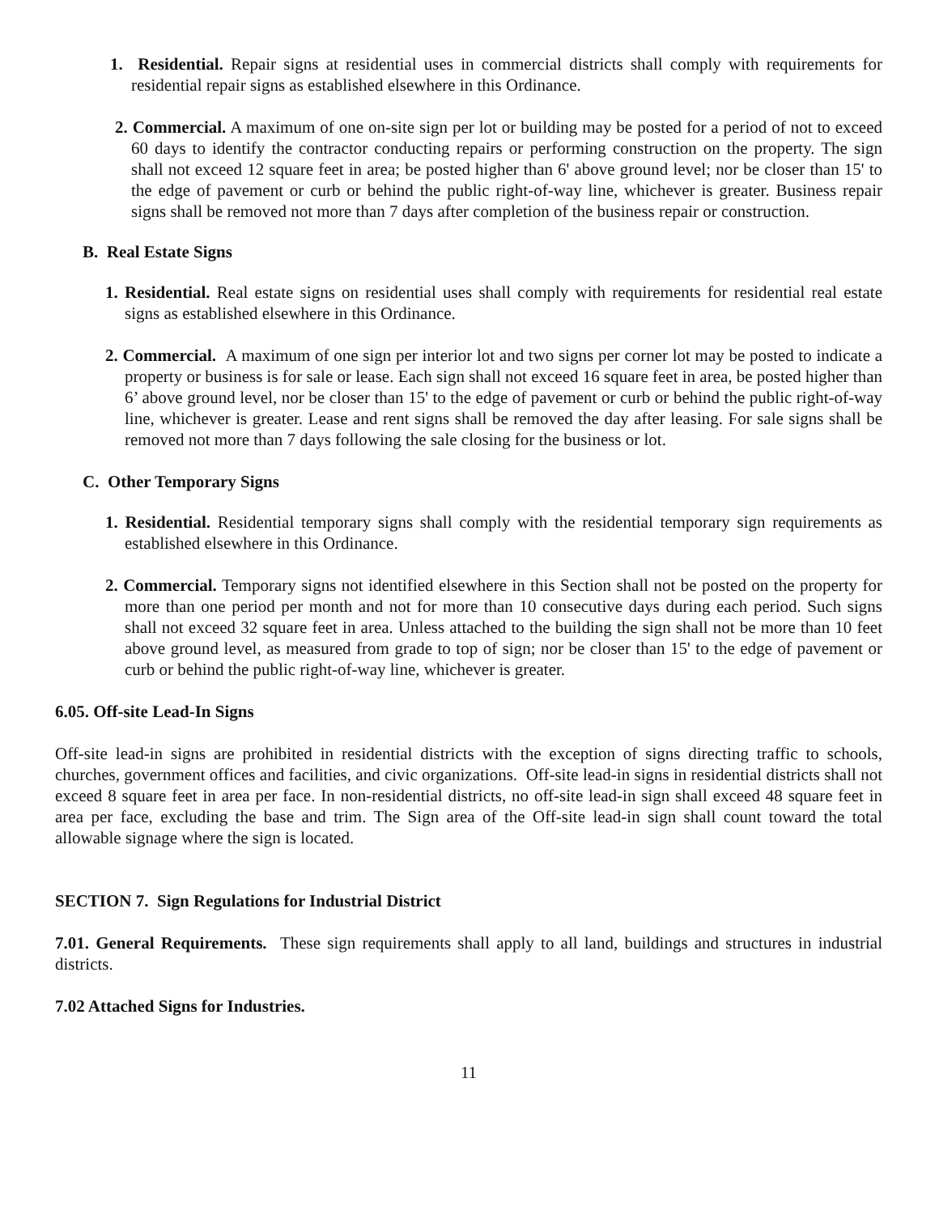1. Residential. Repair signs at residential uses in commercial districts shall comply with requirements for residential repair signs as established elsewhere in this Ordinance.
2. Commercial. A maximum of one on-site sign per lot or building may be posted for a period of not to exceed 60 days to identify the contractor conducting repairs or performing construction on the property. The sign shall not exceed 12 square feet in area; be posted higher than 6' above ground level; nor be closer than 15' to the edge of pavement or curb or behind the public right-of-way line, whichever is greater. Business repair signs shall be removed not more than 7 days after completion of the business repair or construction.
B. Real Estate Signs
1. Residential. Real estate signs on residential uses shall comply with requirements for residential real estate signs as established elsewhere in this Ordinance.
2. Commercial. A maximum of one sign per interior lot and two signs per corner lot may be posted to indicate a property or business is for sale or lease. Each sign shall not exceed 16 square feet in area, be posted higher than 6’ above ground level, nor be closer than 15' to the edge of pavement or curb or behind the public right-of-way line, whichever is greater. Lease and rent signs shall be removed the day after leasing. For sale signs shall be removed not more than 7 days following the sale closing for the business or lot.
C. Other Temporary Signs
1. Residential. Residential temporary signs shall comply with the residential temporary sign requirements as established elsewhere in this Ordinance.
2. Commercial. Temporary signs not identified elsewhere in this Section shall not be posted on the property for more than one period per month and not for more than 10 consecutive days during each period. Such signs shall not exceed 32 square feet in area. Unless attached to the building the sign shall not be more than 10 feet above ground level, as measured from grade to top of sign; nor be closer than 15' to the edge of pavement or curb or behind the public right-of-way line, whichever is greater.
6.05. Off-site Lead-In Signs
Off-site lead-in signs are prohibited in residential districts with the exception of signs directing traffic to schools, churches, government offices and facilities, and civic organizations. Off-site lead-in signs in residential districts shall not exceed 8 square feet in area per face. In non-residential districts, no off-site lead-in sign shall exceed 48 square feet in area per face, excluding the base and trim. The Sign area of the Off-site lead-in sign shall count toward the total allowable signage where the sign is located.
SECTION 7. Sign Regulations for Industrial District
7.01. General Requirements. These sign requirements shall apply to all land, buildings and structures in industrial districts.
7.02 Attached Signs for Industries.
11